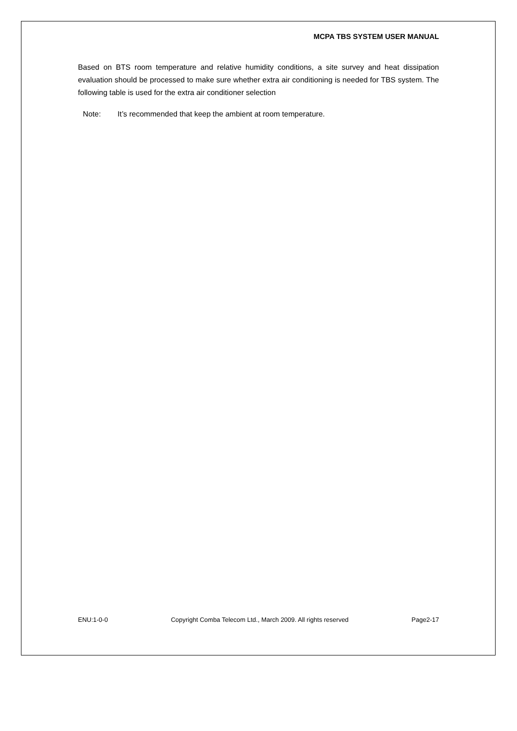MCPA TBS SYSTEM USER MANUAL
Based on BTS room temperature and relative humidity conditions, a site survey and heat dissipation evaluation should be processed to make sure whether extra air conditioning is needed for TBS system. The following table is used for the extra air conditioner selection
Note: It’s recommended that keep the ambient at room temperature.
ENU:1-0-0 Copyright Comba Telecom Ltd., March 2009. All rights reserved Page2-17